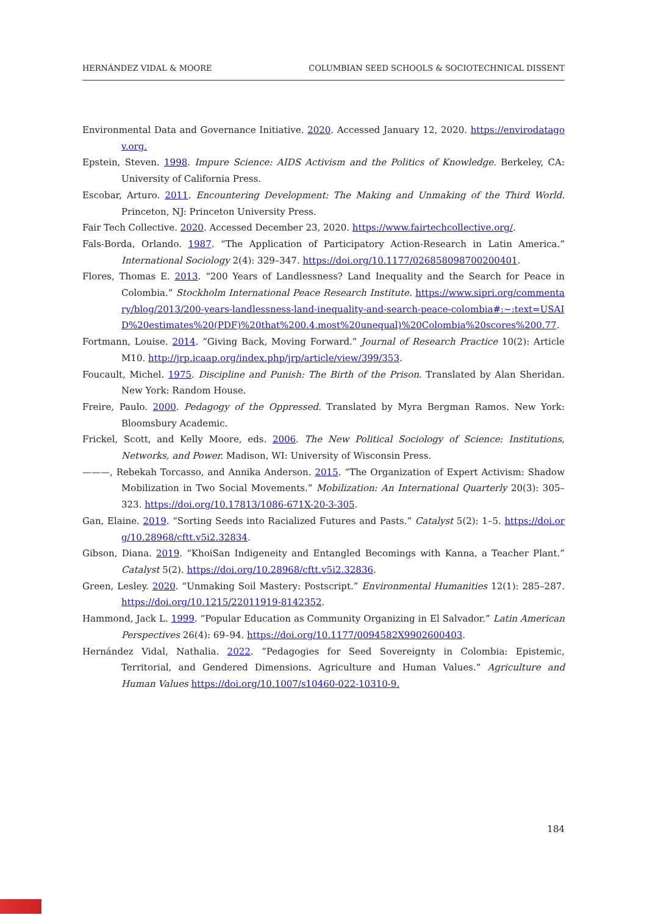HERNÁNDEZ VIDAL & MOORE COLUMBIAN SEED SCHOOLS & SOCIOTECHNICAL DISSENT
Environmental Data and Governance Initiative. 2020. Accessed January 12, 2020. https://envirodatagov.org.
Epstein, Steven. 1998. Impure Science: AIDS Activism and the Politics of Knowledge. Berkeley, CA: University of California Press.
Escobar, Arturo. 2011. Encountering Development: The Making and Unmaking of the Third World. Princeton, NJ: Princeton University Press.
Fair Tech Collective. 2020. Accessed December 23, 2020. https://www.fairtechcollective.org/.
Fals-Borda, Orlando. 1987. “The Application of Participatory Action-Research in Latin America.” International Sociology 2(4): 329–347. https://doi.org/10.1177/026858098700200401.
Flores, Thomas E. 2013. “200 Years of Landlessness? Land Inequality and the Search for Peace in Colombia.” Stockholm International Peace Research Institute. https://www.sipri.org/commentary/blog/2013/200-years-landlessness-land-inequality-and-search-peace-colombia#:~:text=USAID%20estimates%20(PDF)%20that%200.4,most%20unequal)%20Colombia%20scores%200.77.
Fortmann, Louise. 2014. “Giving Back, Moving Forward.” Journal of Research Practice 10(2): Article M10. http://jrp.icaap.org/index.php/jrp/article/view/399/353.
Foucault, Michel. 1975. Discipline and Punish: The Birth of the Prison. Translated by Alan Sheridan. New York: Random House.
Freire, Paulo. 2000. Pedagogy of the Oppressed. Translated by Myra Bergman Ramos. New York: Bloomsbury Academic.
Frickel, Scott, and Kelly Moore, eds. 2006. The New Political Sociology of Science: Institutions, Networks, and Power. Madison, WI: University of Wisconsin Press.
———, Rebekah Torcasso, and Annika Anderson. 2015. “The Organization of Expert Activism: Shadow Mobilization in Two Social Movements.” Mobilization: An International Quarterly 20(3): 305–323. https://doi.org/10.17813/1086-671X-20-3-305.
Gan, Elaine. 2019. “Sorting Seeds into Racialized Futures and Pasts.” Catalyst 5(2): 1–5. https://doi.org/10.28968/cftt.v5i2.32834.
Gibson, Diana. 2019. “KhoiSan Indigeneity and Entangled Becomings with Kanna, a Teacher Plant.” Catalyst 5(2). https://doi.org/10.28968/cftt.v5i2.32836.
Green, Lesley. 2020. “Unmaking Soil Mastery: Postscript.” Environmental Humanities 12(1): 285–287. https://doi.org/10.1215/22011919-8142352.
Hammond, Jack L. 1999. “Popular Education as Community Organizing in El Salvador.” Latin American Perspectives 26(4): 69–94. https://doi.org/10.1177/0094582X9902600403.
Hernández Vidal, Nathalia. 2022. “Pedagogies for Seed Sovereignty in Colombia: Epistemic, Territorial, and Gendered Dimensions. Agriculture and Human Values.” Agriculture and Human Values https://doi.org/10.1007/s10460-022-10310-9.
184